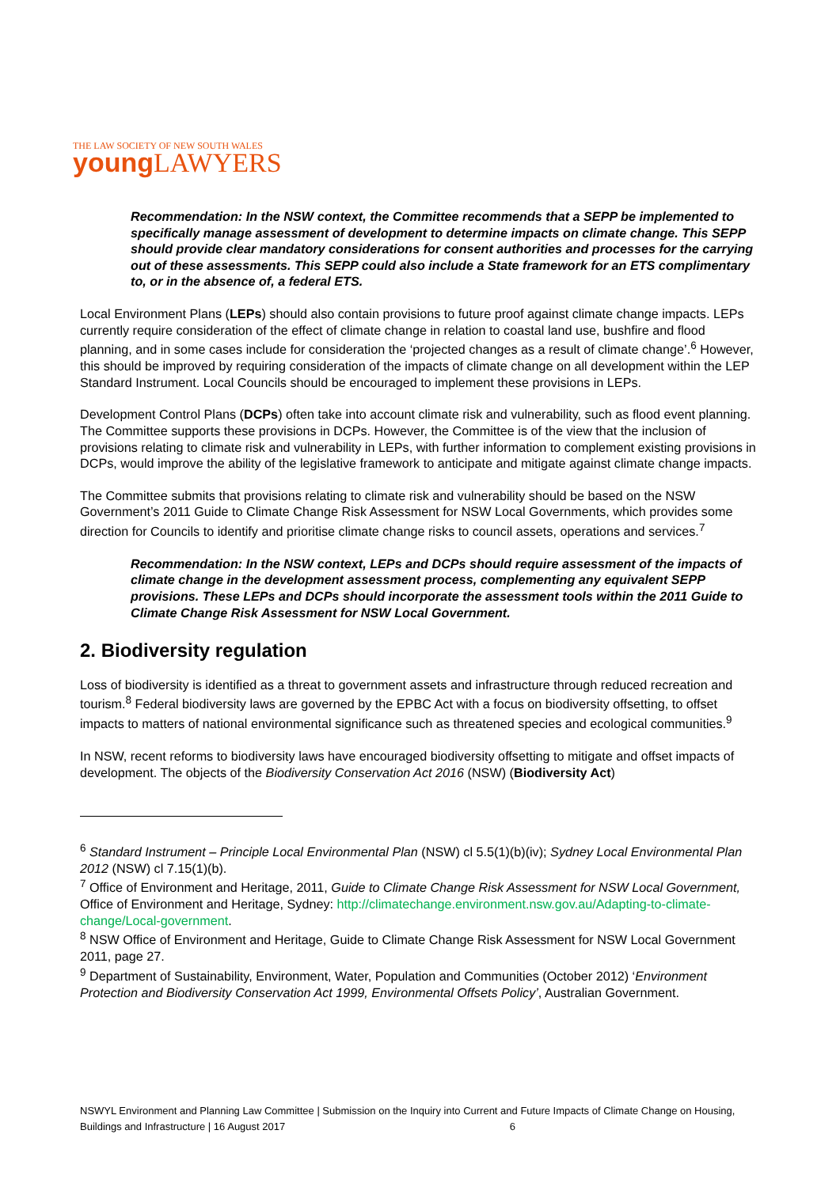THE LAW SOCIETY OF NEW SOUTH WALES
young LAWYERS
Recommendation: In the NSW context, the Committee recommends that a SEPP be implemented to specifically manage assessment of development to determine impacts on climate change. This SEPP should provide clear mandatory considerations for consent authorities and processes for the carrying out of these assessments. This SEPP could also include a State framework for an ETS complimentary to, or in the absence of, a federal ETS.
Local Environment Plans (LEPs) should also contain provisions to future proof against climate change impacts. LEPs currently require consideration of the effect of climate change in relation to coastal land use, bushfire and flood planning, and in some cases include for consideration the ‘projected changes as a result of climate change’.<sup>6</sup> However, this should be improved by requiring consideration of the impacts of climate change on all development within the LEP Standard Instrument. Local Councils should be encouraged to implement these provisions in LEPs.
Development Control Plans (DCPs) often take into account climate risk and vulnerability, such as flood event planning. The Committee supports these provisions in DCPs. However, the Committee is of the view that the inclusion of provisions relating to climate risk and vulnerability in LEPs, with further information to complement existing provisions in DCPs, would improve the ability of the legislative framework to anticipate and mitigate against climate change impacts.
The Committee submits that provisions relating to climate risk and vulnerability should be based on the NSW Government’s 2011 Guide to Climate Change Risk Assessment for NSW Local Governments, which provides some direction for Councils to identify and prioritise climate change risks to council assets, operations and services.<sup>7</sup>
Recommendation: In the NSW context, LEPs and DCPs should require assessment of the impacts of climate change in the development assessment process, complementing any equivalent SEPP provisions. These LEPs and DCPs should incorporate the assessment tools within the 2011 Guide to Climate Change Risk Assessment for NSW Local Government.
2. Biodiversity regulation
Loss of biodiversity is identified as a threat to government assets and infrastructure through reduced recreation and tourism.<sup>8</sup> Federal biodiversity laws are governed by the EPBC Act with a focus on biodiversity offsetting, to offset impacts to matters of national environmental significance such as threatened species and ecological communities.<sup>9</sup>
In NSW, recent reforms to biodiversity laws have encouraged biodiversity offsetting to mitigate and offset impacts of development. The objects of the Biodiversity Conservation Act 2016 (NSW) (Biodiversity Act)
<sup>6</sup> Standard Instrument – Principle Local Environmental Plan (NSW) cl 5.5(1)(b)(iv); Sydney Local Environmental Plan 2012 (NSW) cl 7.15(1)(b).
<sup>7</sup> Office of Environment and Heritage, 2011, Guide to Climate Change Risk Assessment for NSW Local Government, Office of Environment and Heritage, Sydney: http://climatechange.environment.nsw.gov.au/Adapting-to-climate-change/Local-government.
<sup>8</sup> NSW Office of Environment and Heritage, Guide to Climate Change Risk Assessment for NSW Local Government 2011, page 27.
<sup>9</sup> Department of Sustainability, Environment, Water, Population and Communities (October 2012) ‘Environment Protection and Biodiversity Conservation Act 1999, Environmental Offsets Policy’, Australian Government.
NSWYL Environment and Planning Law Committee | Submission on the Inquiry into Current and Future Impacts of Climate Change on Housing, Buildings and Infrastructure | 16 August 2017 6